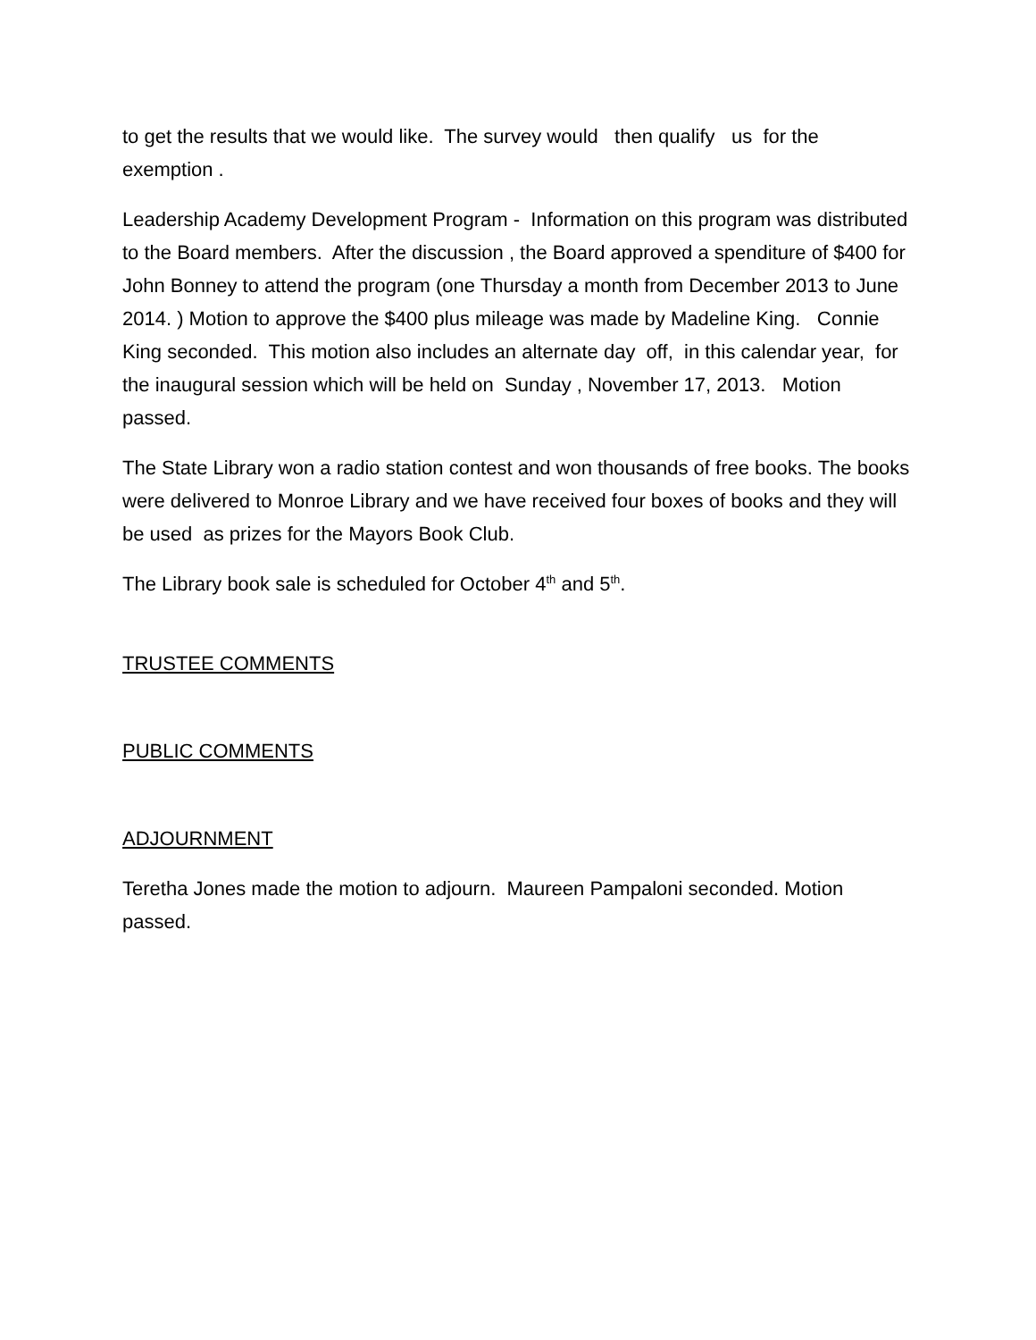to get the results that we would like. The survey would then qualify us for the exemption .
Leadership Academy Development Program - Information on this program was distributed to the Board members. After the discussion , the Board approved a spenditure of $400 for John Bonney to attend the program (one Thursday a month from December 2013 to June 2014. ) Motion to approve the $400 plus mileage was made by Madeline King. Connie King seconded. This motion also includes an alternate day off, in this calendar year, for the inaugural session which will be held on Sunday , November 17, 2013. Motion passed.
The State Library won a radio station contest and won thousands of free books. The books were delivered to Monroe Library and we have received four boxes of books and they will be used as prizes for the Mayors Book Club.
The Library book sale is scheduled for October 4<sup>th</sup> and 5<sup>th</sup>.
TRUSTEE COMMENTS
PUBLIC COMMENTS
ADJOURNMENT
Teretha Jones made the motion to adjourn. Maureen Pampaloni seconded. Motion passed.